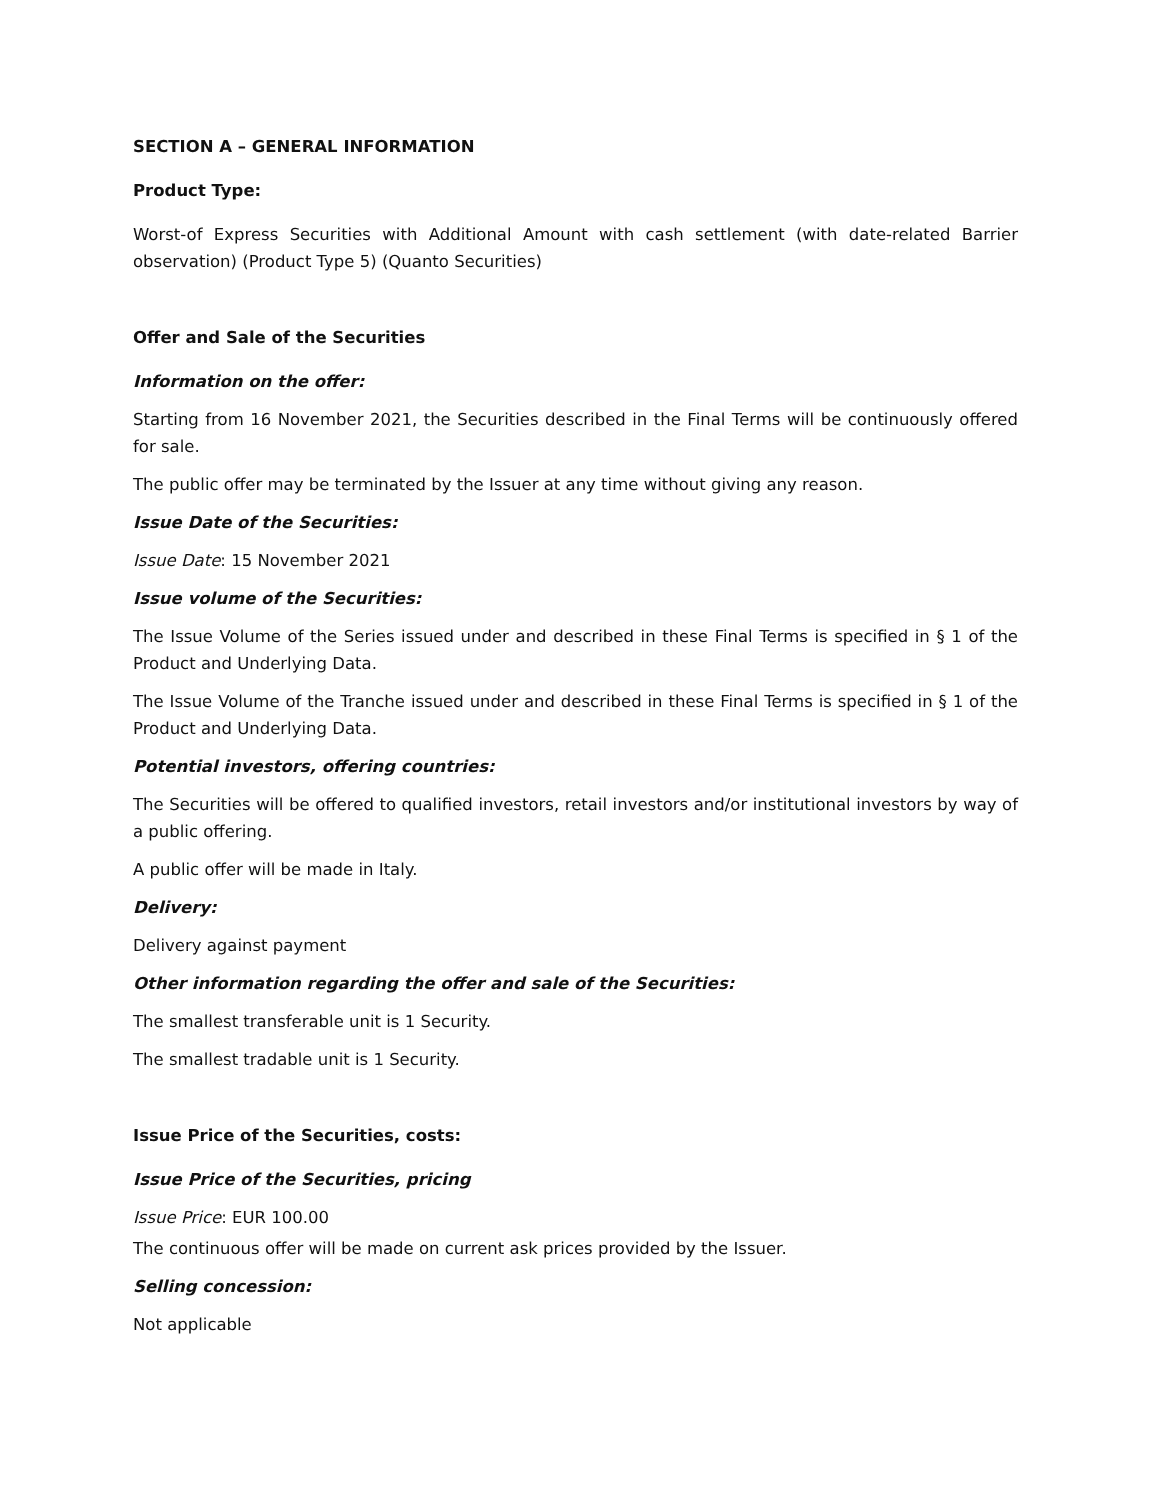SECTION A – GENERAL INFORMATION
Product Type:
Worst-of Express Securities with Additional Amount with cash settlement (with date-related Barrier observation) (Product Type 5) (Quanto Securities)
Offer and Sale of the Securities
Information on the offer:
Starting from 16 November 2021, the Securities described in the Final Terms will be continuously offered for sale.
The public offer may be terminated by the Issuer at any time without giving any reason.
Issue Date of the Securities:
Issue Date: 15 November 2021
Issue volume of the Securities:
The Issue Volume of the Series issued under and described in these Final Terms is specified in § 1 of the Product and Underlying Data.
The Issue Volume of the Tranche issued under and described in these Final Terms is specified in § 1 of the Product and Underlying Data.
Potential investors, offering countries:
The Securities will be offered to qualified investors, retail investors and/or institutional investors by way of a public offering.
A public offer will be made in Italy.
Delivery:
Delivery against payment
Other information regarding the offer and sale of the Securities:
The smallest transferable unit is 1 Security.
The smallest tradable unit is 1 Security.
Issue Price of the Securities, costs:
Issue Price of the Securities, pricing
Issue Price: EUR 100.00
The continuous offer will be made on current ask prices provided by the Issuer.
Selling concession:
Not applicable